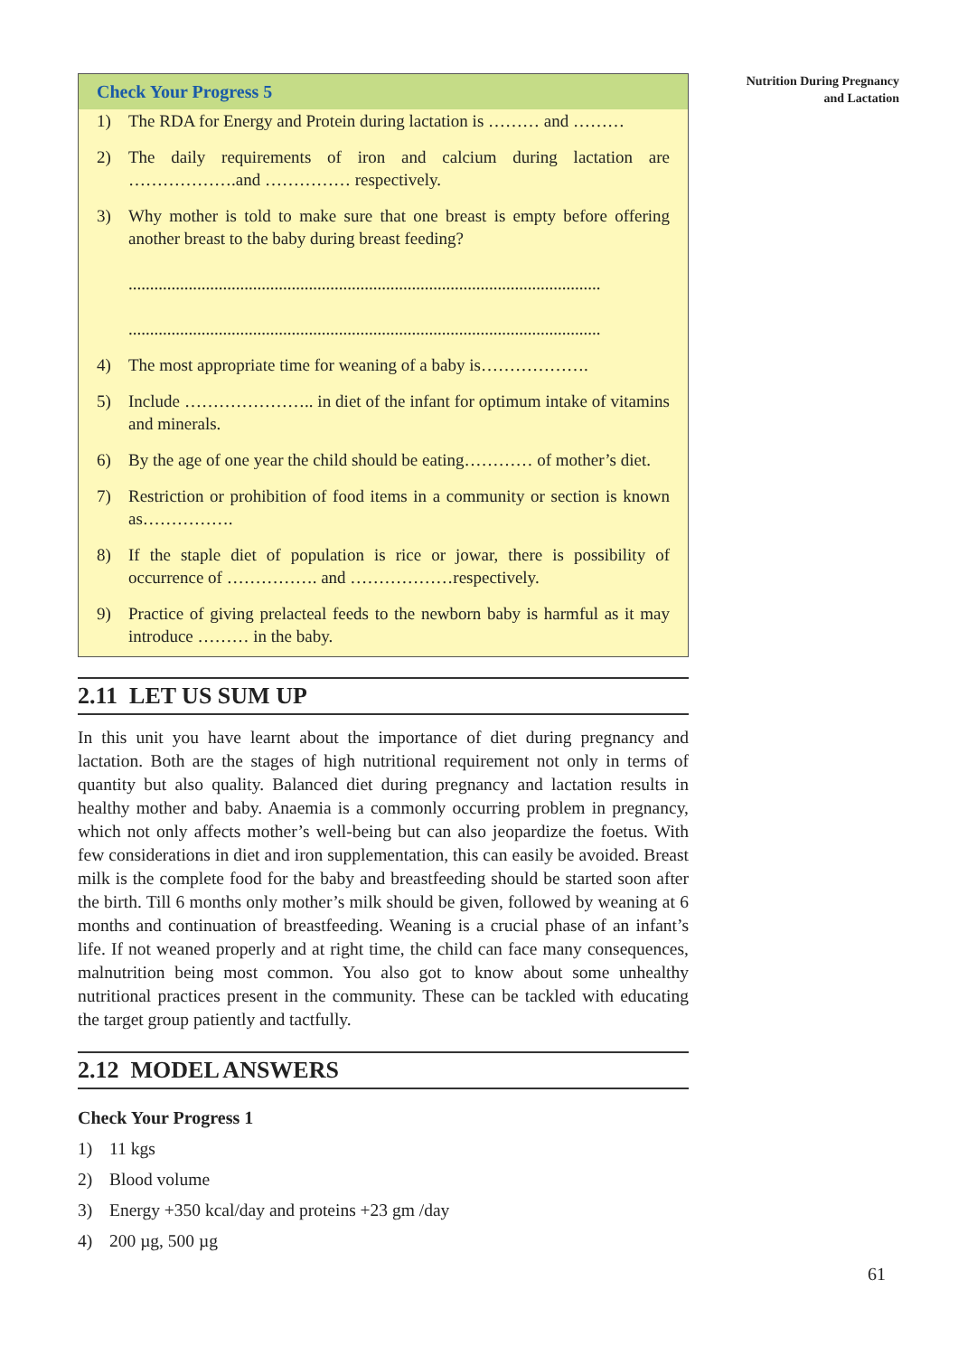Check Your Progress 5
1) The RDA for Energy and Protein during lactation is ……… and ………
2) The daily requirements of iron and calcium during lactation are ……………….and …………… respectively.
3) Why mother is told to make sure that one breast is empty before offering another breast to the baby during breast feeding?
..............................................................................................................
..............................................................................................................
4) The most appropriate time for weaning of a baby is……………….
5) Include ………………….. in diet of the infant for optimum intake of vitamins and minerals.
6) By the age of one year the child should be eating………… of mother’s diet.
7) Restriction or prohibition of food items in a community or section is known as…………….
8) If the staple diet of population is rice or jowar, there is possibility of occurrence of ……………. and ………………respectively.
9) Practice of giving prelacteal feeds to the newborn baby is harmful as it may introduce ……… in the baby.
2.11 LET US SUM UP
In this unit you have learnt about the importance of diet during pregnancy and lactation. Both are the stages of high nutritional requirement not only in terms of quantity but also quality. Balanced diet during pregnancy and lactation results in healthy mother and baby. Anaemia is a commonly occurring problem in pregnancy, which not only affects mother’s well-being but can also jeopardize the foetus. With few considerations in diet and iron supplementation, this can easily be avoided. Breast milk is the complete food for the baby and breastfeeding should be started soon after the birth. Till 6 months only mother’s milk should be given, followed by weaning at 6 months and continuation of breastfeeding. Weaning is a crucial phase of an infant’s life. If not weaned properly and at right time, the child can face many consequences, malnutrition being most common. You also got to know about some unhealthy nutritional practices present in the community. These can be tackled with educating the target group patiently and tactfully.
2.12 MODEL ANSWERS
Check Your Progress 1
1) 11 kgs
2) Blood volume
3) Energy +350 kcal/day and proteins +23 gm /day
4) 200 µg, 500 µg
Nutrition During Pregnancy
and Lactation
61